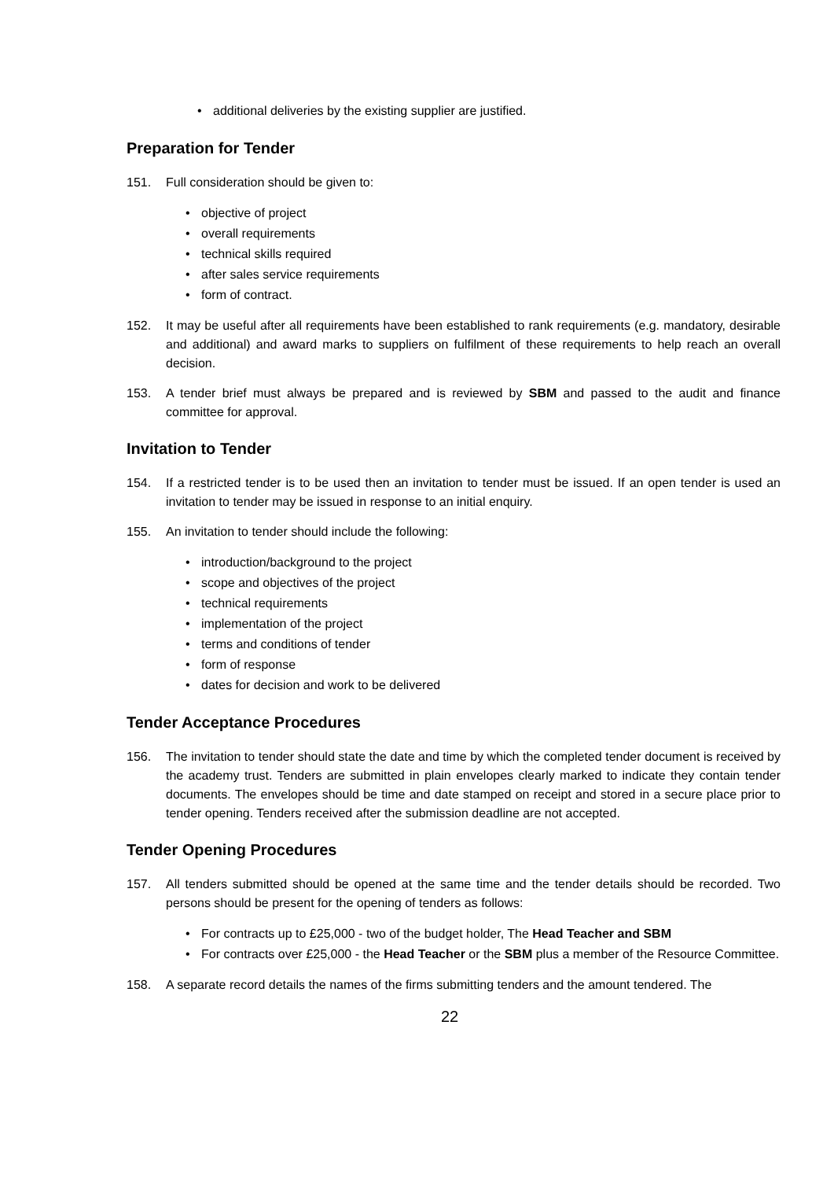additional deliveries by the existing supplier are justified.
Preparation for Tender
151. Full consideration should be given to:
objective of project
overall requirements
technical skills required
after sales service requirements
form of contract.
152. It may be useful after all requirements have been established to rank requirements (e.g. mandatory, desirable and additional) and award marks to suppliers on fulfilment of these requirements to help reach an overall decision.
153. A tender brief must always be prepared and is reviewed by SBM and passed to the audit and finance committee for approval.
Invitation to Tender
154. If a restricted tender is to be used then an invitation to tender must be issued. If an open tender is used an invitation to tender may be issued in response to an initial enquiry.
155. An invitation to tender should include the following:
introduction/background to the project
scope and objectives of the project
technical requirements
implementation of the project
terms and conditions of tender
form of response
dates for decision and work to be delivered
Tender Acceptance Procedures
156. The invitation to tender should state the date and time by which the completed tender document is received by the academy trust. Tenders are submitted in plain envelopes clearly marked to indicate they contain tender documents. The envelopes should be time and date stamped on receipt and stored in a secure place prior to tender opening. Tenders received after the submission deadline are not accepted.
Tender Opening Procedures
157. All tenders submitted should be opened at the same time and the tender details should be recorded. Two persons should be present for the opening of tenders as follows:
For contracts up to £25,000 - two of the budget holder, The Head Teacher and SBM
For contracts over £25,000 - the Head Teacher or the SBM plus a member of the Resource Committee.
158. A separate record details the names of the firms submitting tenders and the amount tendered. The
22